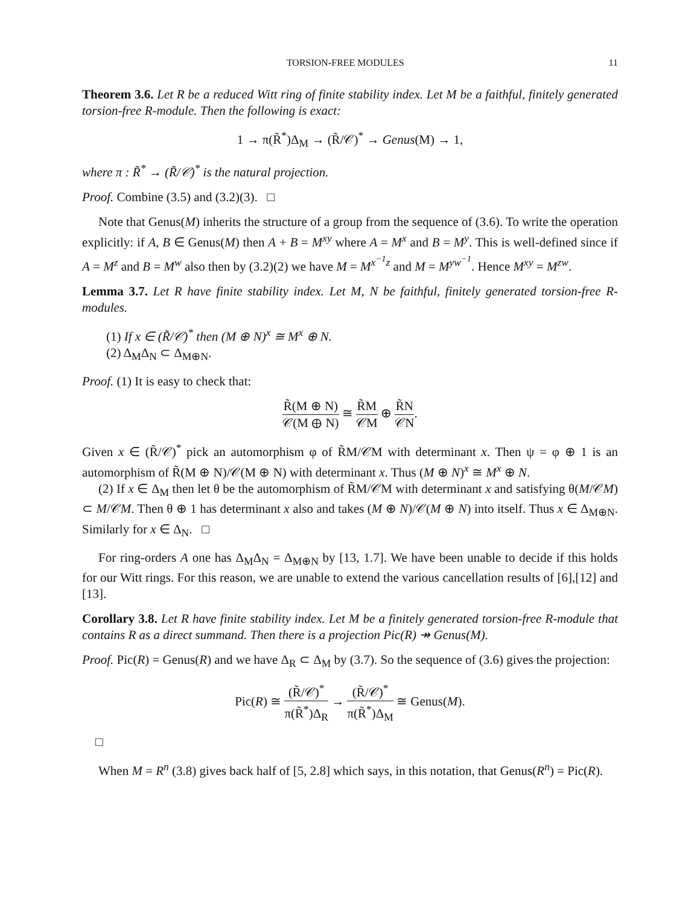TORSION-FREE MODULES 11
Theorem 3.6. Let R be a reduced Witt ring of finite stability index. Let M be a faithful, finitely generated torsion-free R-module. Then the following is exact:
1 → π(R̃<sup>*</sup>)Δ<sub>M</sub> → (R̃/𝒞)<sup>*</sup> → Genus(M) → 1,
where π : R̃<sup>*</sup> → (R̃/𝒞)<sup>*</sup> is the natural projection.
Proof. Combine (3.5) and (3.2)(3). □
Note that Genus(M) inherits the structure of a group from the sequence of (3.6). To write the operation explicitly: if A, B ∈ Genus(M) then A + B = M<sup>xy</sup> where A = M<sup>x</sup> and B = M<sup>y</sup>. This is well-defined since if A = M<sup>z</sup> and B = M<sup>w</sup> also then by (3.2)(2) we have M = M<sup>x<sup>−1</sup>z</sup> and M = M<sup>yw<sup>−1</sup></sup>. Hence M<sup>xy</sup> = M<sup>zw</sup>.
Lemma 3.7. Let R have finite stability index. Let M, N be faithful, finitely generated torsion-free R-modules.
(1) If x ∈ (R̃/𝒞)<sup>*</sup> then (M ⊕ N)<sup>x</sup> ≅ M<sup>x</sup> ⊕ N.
(2) Δ<sub>M</sub>Δ<sub>N</sub> ⊂ Δ<sub>M⊕N</sub>.
Proof. (1) It is easy to check that:
R̃(M ⊕ N) 𝒞(M ⊕ N) ≅ R̃M 𝒞M ⊕ R̃N 𝒞N.
Given x ∈ (R̃/𝒞)<sup>*</sup> pick an automorphism φ of R̃M/𝒞M with determinant x. Then ψ = φ ⊕ 1 is an automorphism of R̃(M ⊕ N)/𝒞(M ⊕ N) with determinant x. Thus (M ⊕ N)<sup>x</sup> ≅ M<sup>x</sup> ⊕ N.
(2) If x ∈ Δ<sub>M</sub> then let θ be the automorphism of R̃M/𝒞M with determinant x and satisfying θ(M/𝒞M) ⊂ M/𝒞M. Then θ ⊕ 1 has determinant x also and takes (M ⊕ N)/𝒞(M ⊕ N) into itself. Thus x ∈ Δ<sub>M⊕N</sub>. Similarly for x ∈ Δ<sub>N</sub>. □
For ring-orders A one has Δ<sub>M</sub>Δ<sub>N</sub> = Δ<sub>M⊕N</sub> by [13, 1.7]. We have been unable to decide if this holds for our Witt rings. For this reason, we are unable to extend the various cancellation results of [6],[12] and [13].
Corollary 3.8. Let R have finite stability index. Let M be a finitely generated torsion-free R-module that contains R as a direct summand. Then there is a projection Pic(R) ↠ Genus(M).
Proof. Pic(R) = Genus(R) and we have Δ<sub>R</sub> ⊂ Δ<sub>M</sub> by (3.7). So the sequence of (3.6) gives the projection:
Pic(R) ≅ (R̃/𝒞)<sup>*</sup> π(R̃<sup>*</sup>)Δ<sub>R</sub> → (R̃/𝒞)<sup>*</sup> π(R̃<sup>*</sup>)Δ<sub>M</sub> ≅ Genus(M).
□
When M = R<sup>n</sup> (3.8) gives back half of [5, 2.8] which says, in this notation, that Genus(R<sup>n</sup>) = Pic(R).